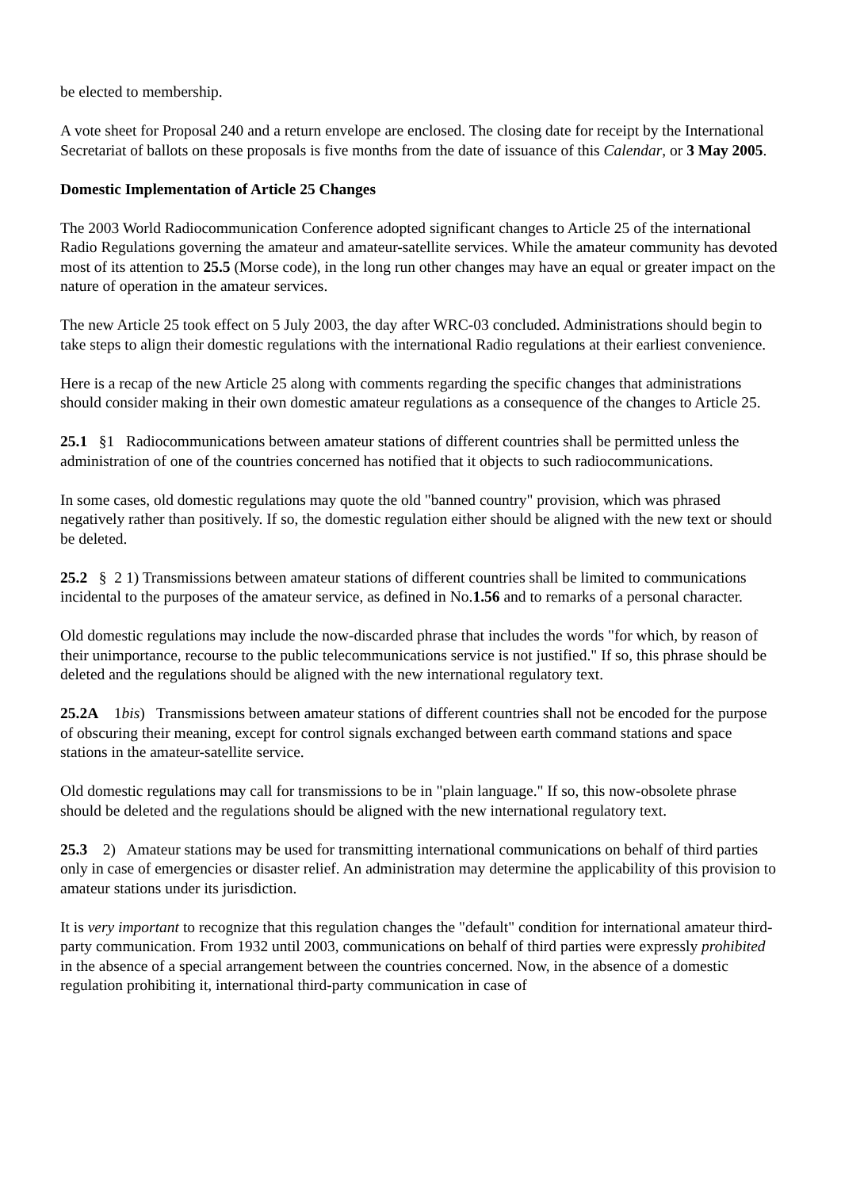be elected to membership.
A vote sheet for Proposal 240 and a return envelope are enclosed. The closing date for receipt by the International Secretariat of ballots on these proposals is five months from the date of issuance of this Calendar, or 3 May 2005.
Domestic Implementation of Article 25 Changes
The 2003 World Radiocommunication Conference adopted significant changes to Article 25 of the international Radio Regulations governing the amateur and amateur-satellite services. While the amateur community has devoted most of its attention to 25.5 (Morse code), in the long run other changes may have an equal or greater impact on the nature of operation in the amateur services.
The new Article 25 took effect on 5 July 2003, the day after WRC-03 concluded. Administrations should begin to take steps to align their domestic regulations with the international Radio regulations at their earliest convenience.
Here is a recap of the new Article 25 along with comments regarding the specific changes that administrations should consider making in their own domestic amateur regulations as a consequence of the changes to Article 25.
25.1 §1 Radiocommunications between amateur stations of different countries shall be permitted unless the administration of one of the countries concerned has notified that it objects to such radiocommunications.
In some cases, old domestic regulations may quote the old "banned country" provision, which was phrased negatively rather than positively. If so, the domestic regulation either should be aligned with the new text or should be deleted.
25.2 § 2 1) Transmissions between amateur stations of different countries shall be limited to communications incidental to the purposes of the amateur service, as defined in No.1.56 and to remarks of a personal character.
Old domestic regulations may include the now-discarded phrase that includes the words "for which, by reason of their unimportance, recourse to the public telecommunications service is not justified." If so, this phrase should be deleted and the regulations should be aligned with the new international regulatory text.
25.2A 1bis) Transmissions between amateur stations of different countries shall not be encoded for the purpose of obscuring their meaning, except for control signals exchanged between earth command stations and space stations in the amateur-satellite service.
Old domestic regulations may call for transmissions to be in "plain language." If so, this now-obsolete phrase should be deleted and the regulations should be aligned with the new international regulatory text.
25.3 2) Amateur stations may be used for transmitting international communications on behalf of third parties only in case of emergencies or disaster relief. An administration may determine the applicability of this provision to amateur stations under its jurisdiction.
It is very important to recognize that this regulation changes the "default" condition for international amateur third-party communication. From 1932 until 2003, communications on behalf of third parties were expressly prohibited in the absence of a special arrangement between the countries concerned. Now, in the absence of a domestic regulation prohibiting it, international third-party communication in case of